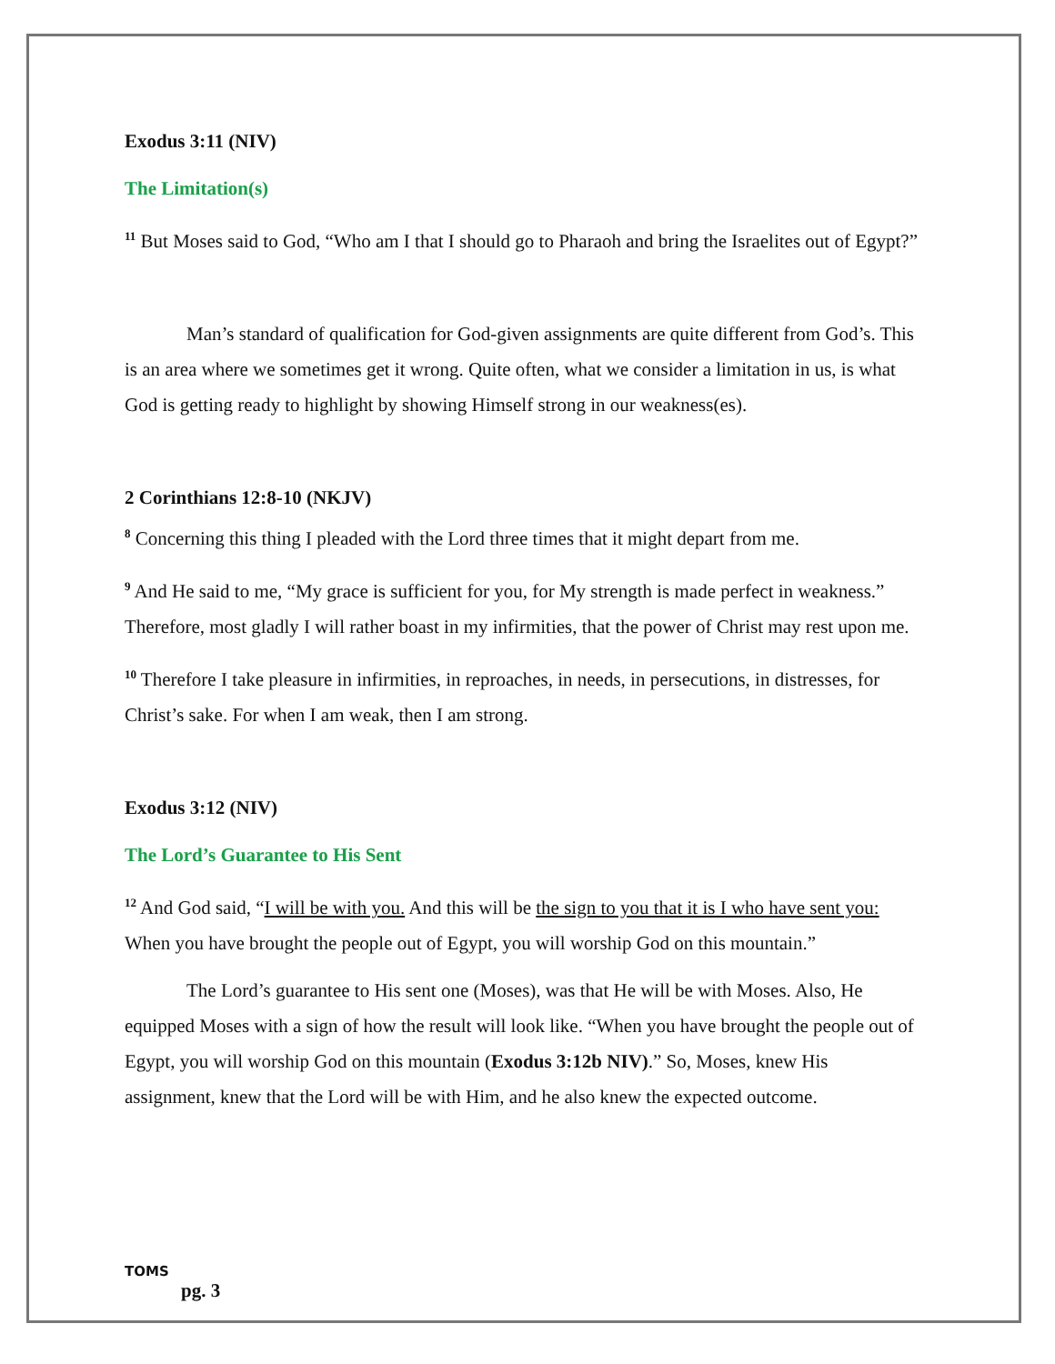Exodus 3:11 (NIV)
The Limitation(s)
<sup>11</sup> But Moses said to God, “Who am I that I should go to Pharaoh and bring the Israelites out of Egypt?”
Man’s standard of qualification for God-given assignments are quite different from God’s. This is an area where we sometimes get it wrong. Quite often, what we consider a limitation in us, is what God is getting ready to highlight by showing Himself strong in our weakness(es).
2 Corinthians 12:8-10 (NKJV)
<sup>8</sup> Concerning this thing I pleaded with the Lord three times that it might depart from me.
<sup>9</sup> And He said to me, “My grace is sufficient for you, for My strength is made perfect in weakness.” Therefore, most gladly I will rather boast in my infirmities, that the power of Christ may rest upon me.
<sup>10</sup> Therefore I take pleasure in infirmities, in reproaches, in needs, in persecutions, in distresses, for Christ’s sake. For when I am weak, then I am strong.
Exodus 3:12 (NIV)
The Lord’s Guarantee to His Sent
<sup>12</sup> And God said, “I will be with you. And this will be the sign to you that it is I who have sent you: When you have brought the people out of Egypt, you will worship God on this mountain.”
The Lord’s guarantee to His sent one (Moses), was that He will be with Moses. Also, He equipped Moses with a sign of how the result will look like. “When you have brought the people out of Egypt, you will worship God on this mountain (Exodus 3:12b NIV).” So, Moses, knew His assignment, knew that the Lord will be with Him, and he also knew the expected outcome.
TOMS
pg. 3